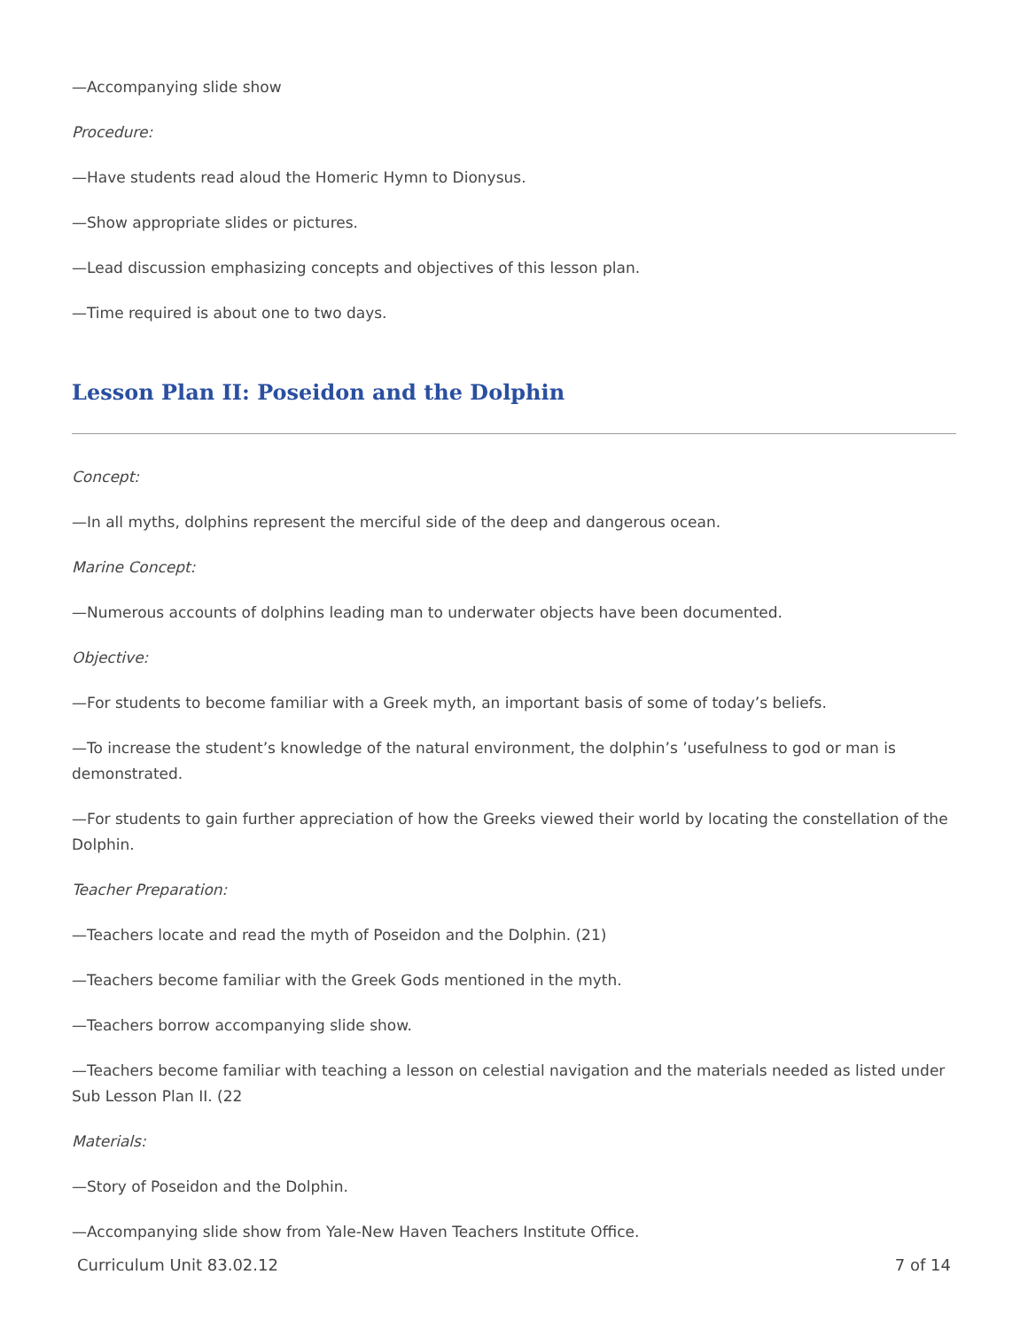—Accompanying slide show
Procedure:
—Have students read aloud the Homeric Hymn to Dionysus.
—Show appropriate slides or pictures.
—Lead discussion emphasizing concepts and objectives of this lesson plan.
—Time required is about one to two days.
Lesson Plan II: Poseidon and the Dolphin
Concept:
—In all myths, dolphins represent the merciful side of the deep and dangerous ocean.
Marine Concept:
—Numerous accounts of dolphins leading man to underwater objects have been documented.
Objective:
—For students to become familiar with a Greek myth, an important basis of some of today’s beliefs.
—To increase the student’s knowledge of the natural environment, the dolphin’s ’usefulness to god or man is demonstrated.
—For students to gain further appreciation of how the Greeks viewed their world by locating the constellation of the Dolphin.
Teacher Preparation:
—Teachers locate and read the myth of Poseidon and the Dolphin. (21)
—Teachers become familiar with the Greek Gods mentioned in the myth.
—Teachers borrow accompanying slide show.
—Teachers become familiar with teaching a lesson on celestial navigation and the materials needed as listed under Sub Lesson Plan II. (22
Materials:
—Story of Poseidon and the Dolphin.
—Accompanying slide show from Yale-New Haven Teachers Institute Office.
Curriculum Unit 83.02.12 7 of 14